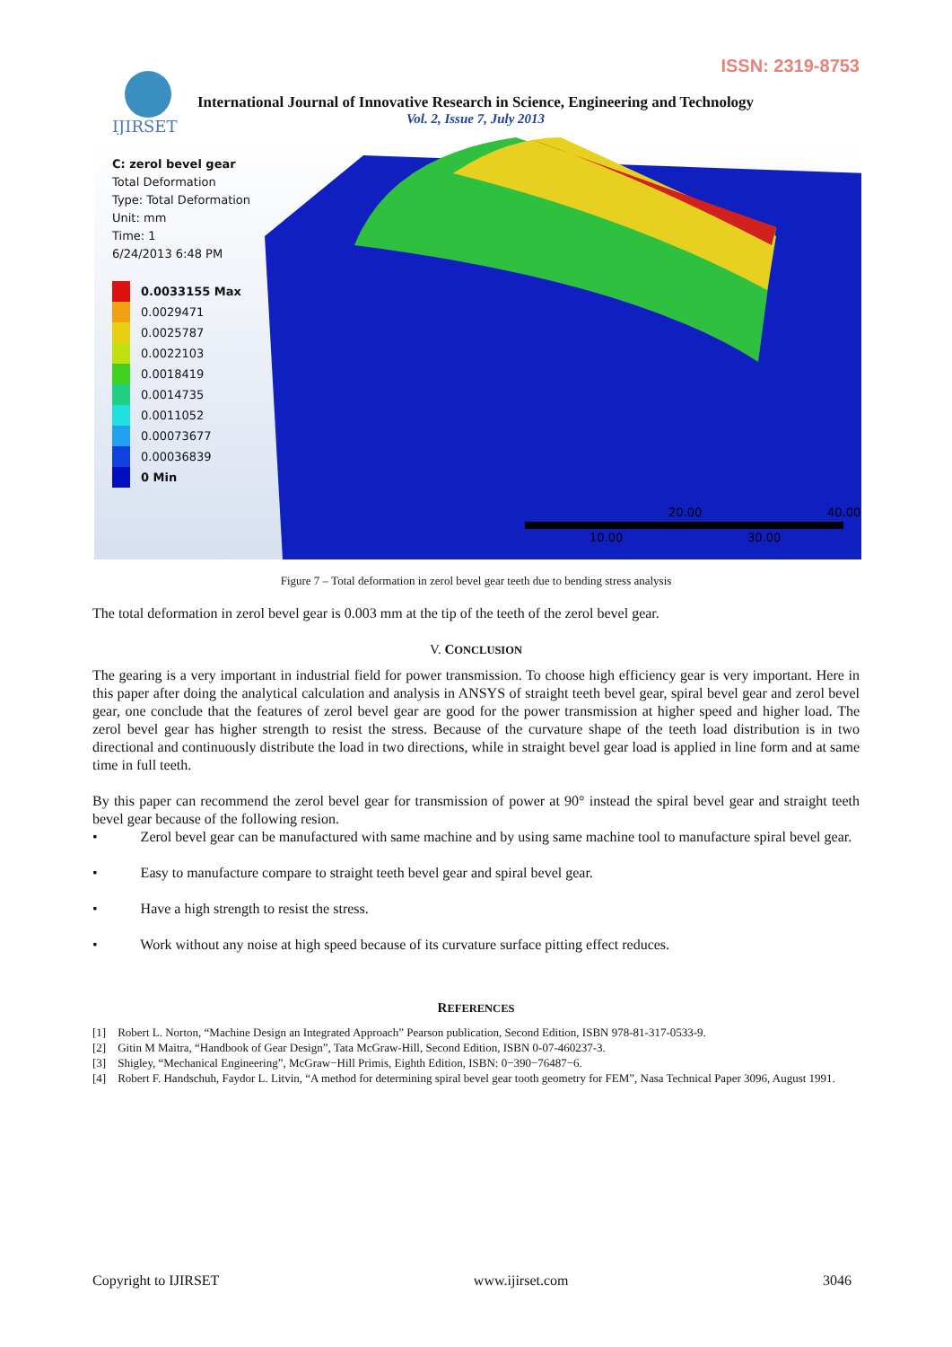ISSN: 2319-8753
IJIRSET
International Journal of Innovative Research in Science, Engineering and Technology
Vol. 2, Issue 7, July 2013
20.00
40.00
10.00
30.00
C: zerol bevel gear
Total Deformation
Type: Total Deformation
Unit: mm
Time: 1
6/24/2013 6:48 PM
0.0033155 Max
0.0029471
0.0025787
0.0022103
0.0018419
0.0014735
0.0011052
0.00073677
0.00036839
0 Min
Figure 7 – Total deformation in zerol bevel gear teeth due to bending stress analysis
The total deformation in zerol bevel gear is 0.003 mm at the tip of the teeth of the zerol bevel gear.
V. CONCLUSION
The gearing is a very important in industrial field for power transmission. To choose high efficiency gear is very important. Here in this paper after doing the analytical calculation and analysis in ANSYS of straight teeth bevel gear, spiral bevel gear and zerol bevel gear, one conclude that the features of zerol bevel gear are good for the power transmission at higher speed and higher load. The zerol bevel gear has higher strength to resist the stress. Because of the curvature shape of the teeth load distribution is in two directional and continuously distribute the load in two directions, while in straight bevel gear load is applied in line form and at same time in full teeth.
By this paper can recommend the zerol bevel gear for transmission of power at 90° instead the spiral bevel gear and straight teeth bevel gear because of the following resion.
• Zerol bevel gear can be manufactured with same machine and by using same machine tool to manufacture spiral bevel gear.
• Easy to manufacture compare to straight teeth bevel gear and spiral bevel gear.
• Have a high strength to resist the stress.
• Work without any noise at high speed because of its curvature surface pitting effect reduces.
REFERENCES
[1] Robert L. Norton, “Machine Design an Integrated Approach” Pearson publication, Second Edition, ISBN 978-81-317-0533-9.
[2] Gitin M Maitra, “Handbook of Gear Design”, Tata McGraw-Hill, Second Edition, ISBN 0-07-460237-3.
[3] Shigley, “Mechanical Engineering”, McGraw−Hill Primis, Eighth Edition, ISBN: 0−390−76487−6.
[4] Robert F. Handschuh, Faydor L. Litvin, “A method for determining spiral bevel gear tooth geometry for FEM”, Nasa Technical Paper 3096, August 1991.
Copyright to IJIRSET www.ijirset.com 3046